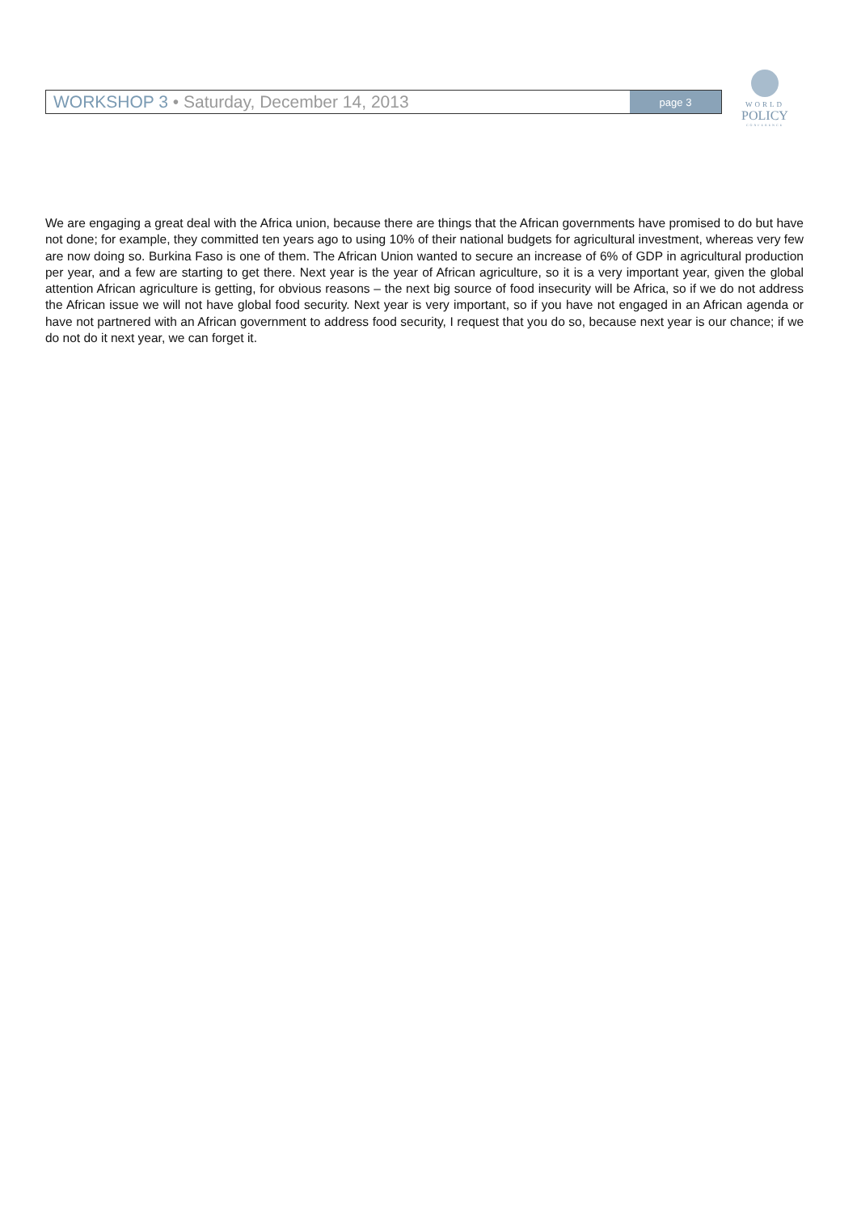WORKSHOP 3 • Saturday, December 14, 2013
page 3
WORLD
POLICY
CONFERENCE
We are engaging a great deal with the Africa union, because there are things that the African governments have promised to do but have not done; for example, they committed ten years ago to using 10% of their national budgets for agricultural investment, whereas very few are now doing so. Burkina Faso is one of them. The African Union wanted to secure an increase of 6% of GDP in agricultural production per year, and a few are starting to get there. Next year is the year of African agriculture, so it is a very important year, given the global attention African agriculture is getting, for obvious reasons – the next big source of food insecurity will be Africa, so if we do not address the African issue we will not have global food security. Next year is very important, so if you have not engaged in an African agenda or have not partnered with an African government to address food security, I request that you do so, because next year is our chance; if we do not do it next year, we can forget it.